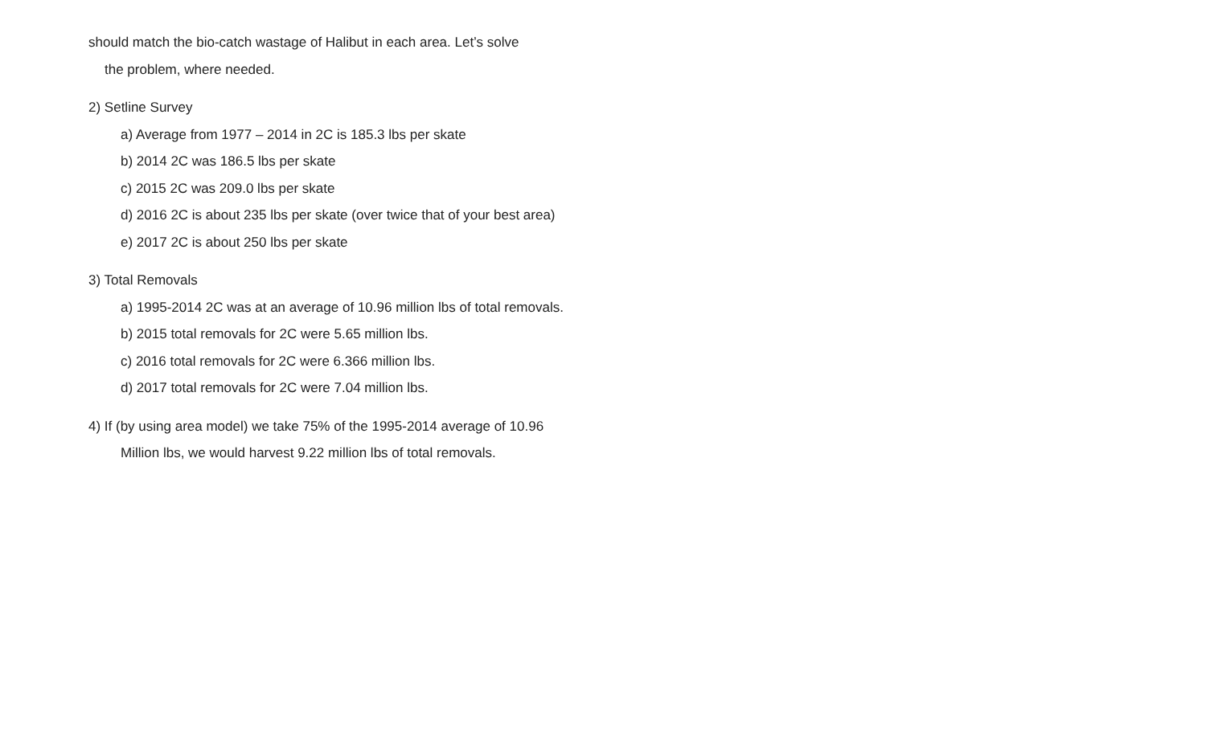should match the bio-catch wastage of Halibut in each area. Let’s solve
the problem, where needed.
2) Setline Survey
a) Average from 1977 – 2014 in 2C is 185.3 lbs per skate
b) 2014 2C was 186.5 lbs per skate
c) 2015 2C was 209.0 lbs per skate
d) 2016 2C is about 235 lbs per skate (over twice that of your best area)
e) 2017 2C is about 250 lbs per skate
3) Total Removals
a) 1995-2014 2C was at an average of 10.96 million lbs of total removals.
b) 2015 total removals for 2C were 5.65 million lbs.
c) 2016 total removals for 2C were 6.366 million lbs.
d) 2017 total removals for 2C were 7.04 million lbs.
4) If (by using area model) we take 75% of the 1995-2014 average of 10.96
Million lbs, we would harvest 9.22 million lbs of total removals.